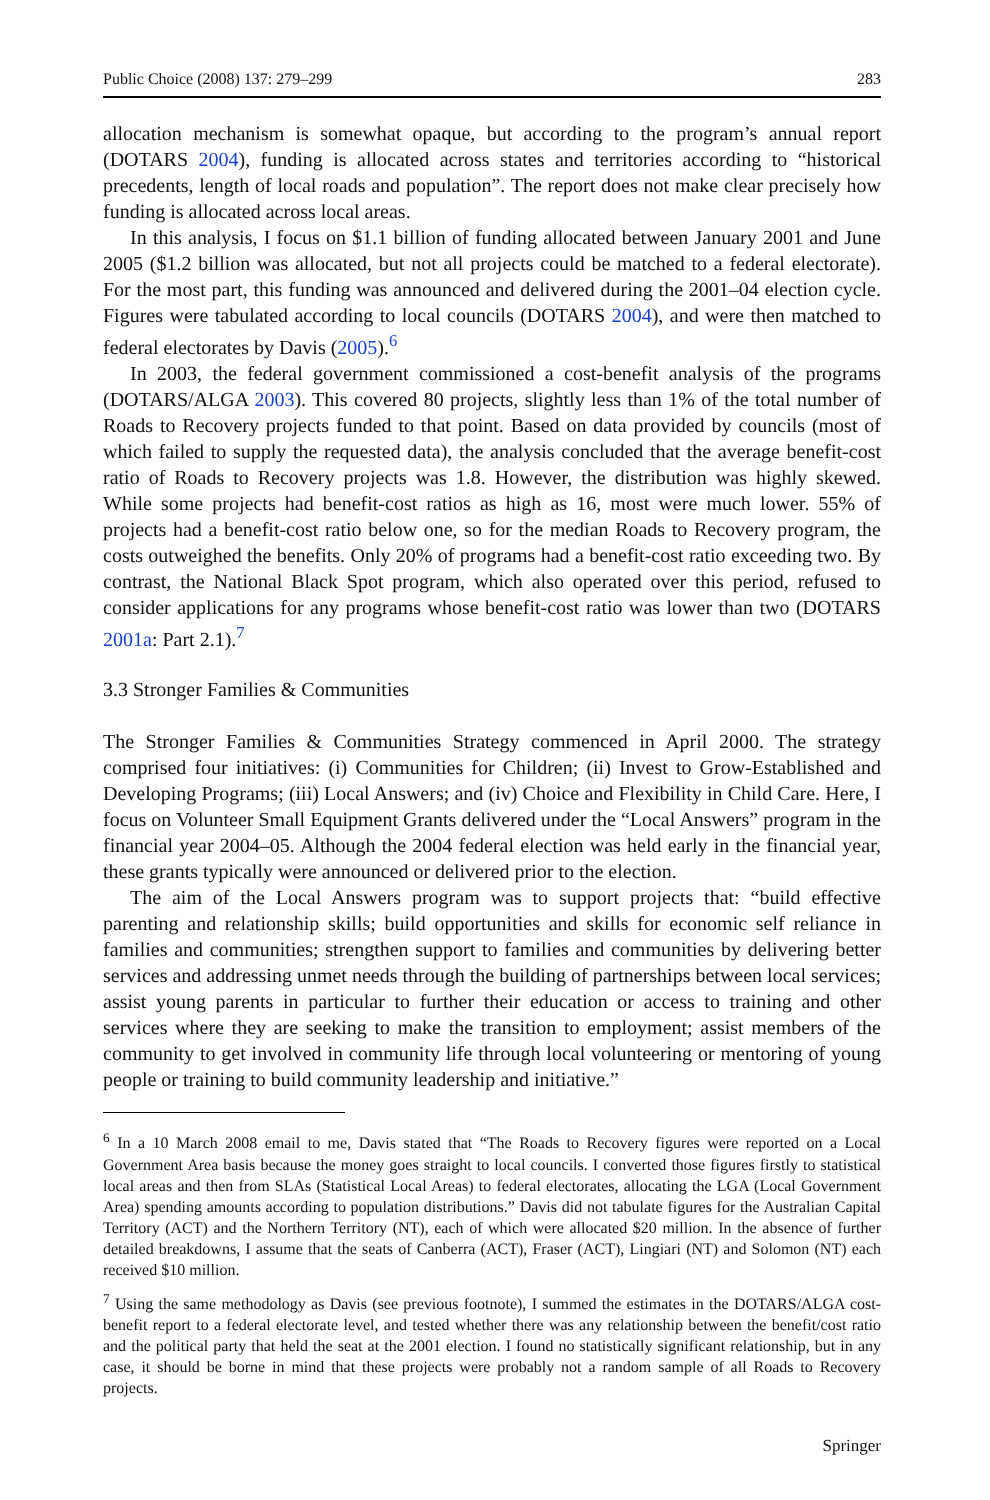Public Choice (2008) 137: 279–299 283
allocation mechanism is somewhat opaque, but according to the program’s annual report (DOTARS 2004), funding is allocated across states and territories according to “historical precedents, length of local roads and population”. The report does not make clear precisely how funding is allocated across local areas.
In this analysis, I focus on $1.1 billion of funding allocated between January 2001 and June 2005 ($1.2 billion was allocated, but not all projects could be matched to a federal electorate). For the most part, this funding was announced and delivered during the 2001–04 election cycle. Figures were tabulated according to local councils (DOTARS 2004), and were then matched to federal electorates by Davis (2005).<sup>6</sup>
In 2003, the federal government commissioned a cost-benefit analysis of the programs (DOTARS/ALGA 2003). This covered 80 projects, slightly less than 1% of the total number of Roads to Recovery projects funded to that point. Based on data provided by councils (most of which failed to supply the requested data), the analysis concluded that the average benefit-cost ratio of Roads to Recovery projects was 1.8. However, the distribution was highly skewed. While some projects had benefit-cost ratios as high as 16, most were much lower. 55% of projects had a benefit-cost ratio below one, so for the median Roads to Recovery program, the costs outweighed the benefits. Only 20% of programs had a benefit-cost ratio exceeding two. By contrast, the National Black Spot program, which also operated over this period, refused to consider applications for any programs whose benefit-cost ratio was lower than two (DOTARS 2001a: Part 2.1).<sup>7</sup>
3.3 Stronger Families & Communities
The Stronger Families & Communities Strategy commenced in April 2000. The strategy comprised four initiatives: (i) Communities for Children; (ii) Invest to Grow-Established and Developing Programs; (iii) Local Answers; and (iv) Choice and Flexibility in Child Care. Here, I focus on Volunteer Small Equipment Grants delivered under the “Local Answers” program in the financial year 2004–05. Although the 2004 federal election was held early in the financial year, these grants typically were announced or delivered prior to the election.
The aim of the Local Answers program was to support projects that: “build effective parenting and relationship skills; build opportunities and skills for economic self reliance in families and communities; strengthen support to families and communities by delivering better services and addressing unmet needs through the building of partnerships between local services; assist young parents in particular to further their education or access to training and other services where they are seeking to make the transition to employment; assist members of the community to get involved in community life through local volunteering or mentoring of young people or training to build community leadership and initiative.”
<sup>6</sup> In a 10 March 2008 email to me, Davis stated that “The Roads to Recovery figures were reported on a Local Government Area basis because the money goes straight to local councils. I converted those figures firstly to statistical local areas and then from SLAs (Statistical Local Areas) to federal electorates, allocating the LGA (Local Government Area) spending amounts according to population distributions.” Davis did not tabulate figures for the Australian Capital Territory (ACT) and the Northern Territory (NT), each of which were allocated $20 million. In the absence of further detailed breakdowns, I assume that the seats of Canberra (ACT), Fraser (ACT), Lingiari (NT) and Solomon (NT) each received $10 million.
<sup>7</sup> Using the same methodology as Davis (see previous footnote), I summed the estimates in the DOTARS/ALGA cost-benefit report to a federal electorate level, and tested whether there was any relationship between the benefit/cost ratio and the political party that held the seat at the 2001 election. I found no statistically significant relationship, but in any case, it should be borne in mind that these projects were probably not a random sample of all Roads to Recovery projects.
Springer